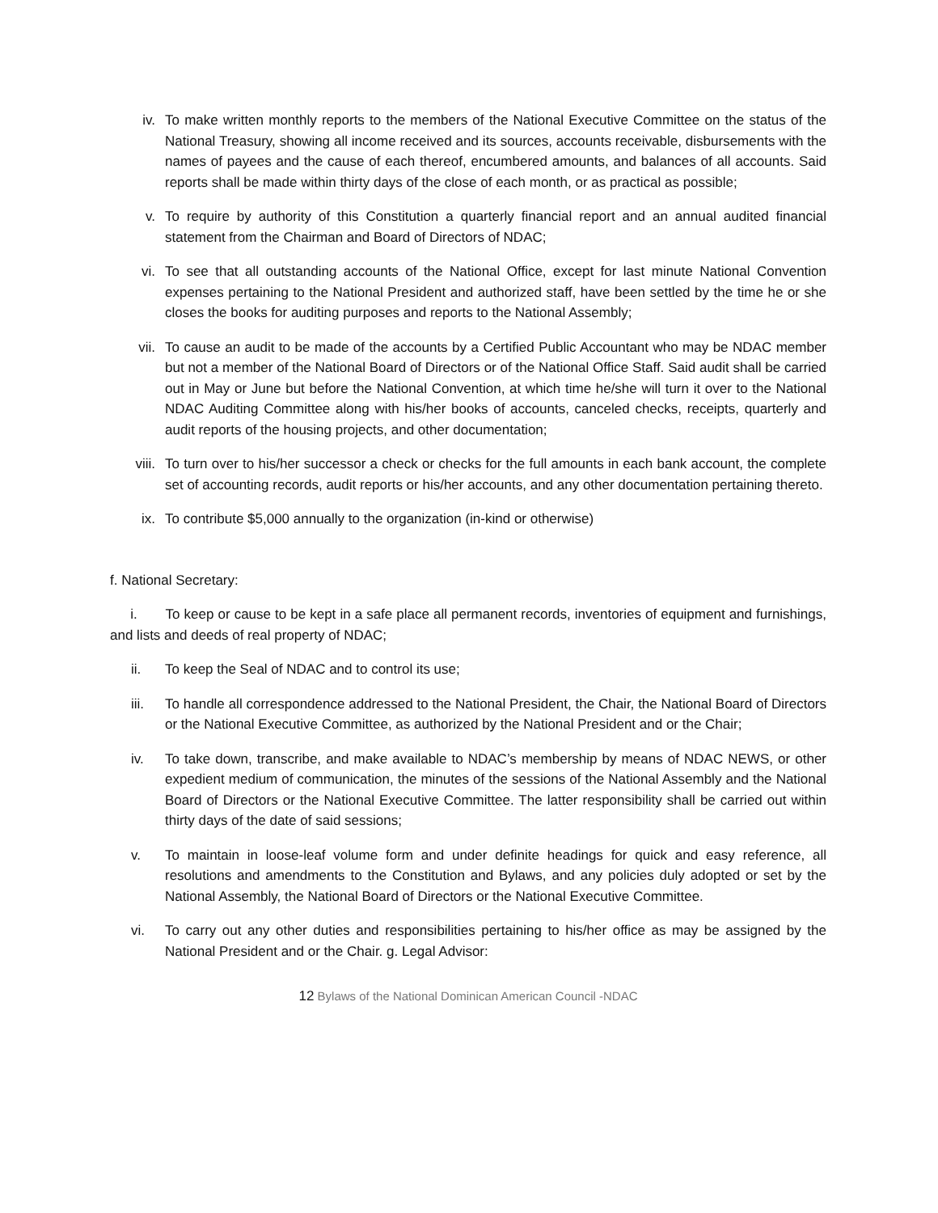iv. To make written monthly reports to the members of the National Executive Committee on the status of the National Treasury, showing all income received and its sources, accounts receivable, disbursements with the names of payees and the cause of each thereof, encumbered amounts, and balances of all accounts. Said reports shall be made within thirty days of the close of each month, or as practical as possible;
v. To require by authority of this Constitution a quarterly financial report and an annual audited financial statement from the Chairman and Board of Directors of NDAC;
vi. To see that all outstanding accounts of the National Office, except for last minute National Convention expenses pertaining to the National President and authorized staff, have been settled by the time he or she closes the books for auditing purposes and reports to the National Assembly;
vii. To cause an audit to be made of the accounts by a Certified Public Accountant who may be NDAC member but not a member of the National Board of Directors or of the National Office Staff. Said audit shall be carried out in May or June but before the National Convention, at which time he/she will turn it over to the National NDAC Auditing Committee along with his/her books of accounts, canceled checks, receipts, quarterly and audit reports of the housing projects, and other documentation;
viii. To turn over to his/her successor a check or checks for the full amounts in each bank account, the complete set of accounting records, audit reports or his/her accounts, and any other documentation pertaining thereto.
ix. To contribute $5,000 annually to the organization (in-kind or otherwise)
f. National Secretary:
i. To keep or cause to be kept in a safe place all permanent records, inventories of equipment and furnishings, and lists and deeds of real property of NDAC;
ii. To keep the Seal of NDAC and to control its use;
iii. To handle all correspondence addressed to the National President, the Chair, the National Board of Directors or the National Executive Committee, as authorized by the National President and or the Chair;
iv. To take down, transcribe, and make available to NDAC’s membership by means of NDAC NEWS, or other expedient medium of communication, the minutes of the sessions of the National Assembly and the National Board of Directors or the National Executive Committee. The latter responsibility shall be carried out within thirty days of the date of said sessions;
v. To maintain in loose-leaf volume form and under definite headings for quick and easy reference, all resolutions and amendments to the Constitution and Bylaws, and any policies duly adopted or set by the National Assembly, the National Board of Directors or the National Executive Committee.
vi. To carry out any other duties and responsibilities pertaining to his/her office as may be assigned by the National President and or the Chair. g. Legal Advisor:
12 Bylaws of the National Dominican American Council -NDAC